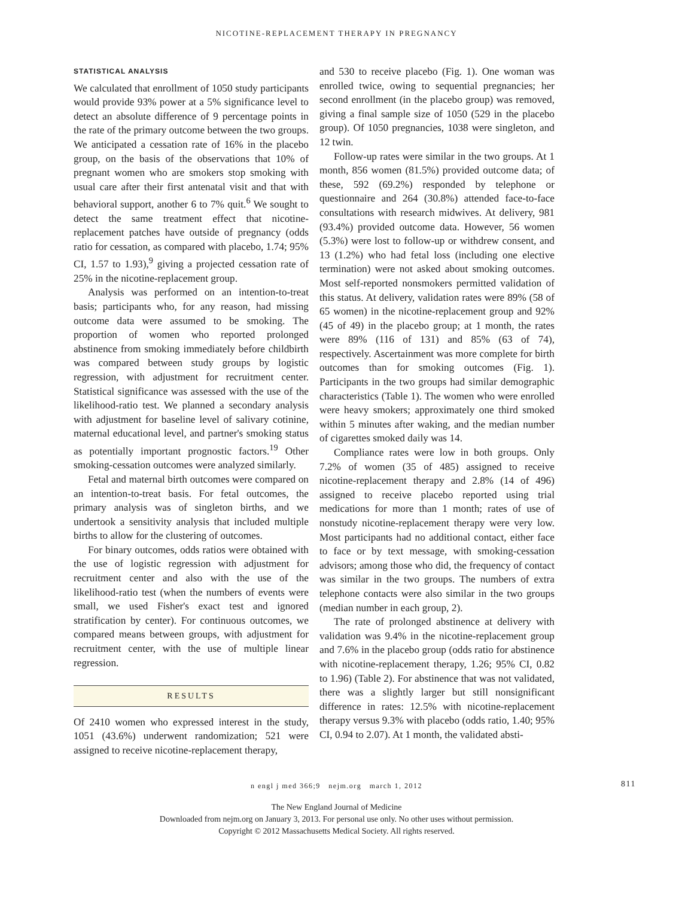NICOTINE-REPLACEMENT THERAPY IN PREGNANCY
STATISTICAL ANALYSIS
We calculated that enrollment of 1050 study participants would provide 93% power at a 5% significance level to detect an absolute difference of 9 percentage points in the rate of the primary outcome between the two groups. We anticipated a cessation rate of 16% in the placebo group, on the basis of the observations that 10% of pregnant women who are smokers stop smoking with usual care after their first antenatal visit and that with behavioral support, another 6 to 7% quit.<sup>6</sup> We sought to detect the same treatment effect that nicotine-replacement patches have outside of pregnancy (odds ratio for cessation, as compared with placebo, 1.74; 95% CI, 1.57 to 1.93),<sup>9</sup> giving a projected cessation rate of 25% in the nicotine-replacement group.
Analysis was performed on an intention-to-treat basis; participants who, for any reason, had missing outcome data were assumed to be smoking. The proportion of women who reported prolonged abstinence from smoking immediately before childbirth was compared between study groups by logistic regression, with adjustment for recruitment center. Statistical significance was assessed with the use of the likelihood-ratio test. We planned a secondary analysis with adjustment for baseline level of salivary cotinine, maternal educational level, and partner's smoking status as potentially important prognostic factors.<sup>19</sup> Other smoking-cessation outcomes were analyzed similarly.
Fetal and maternal birth outcomes were compared on an intention-to-treat basis. For fetal outcomes, the primary analysis was of singleton births, and we undertook a sensitivity analysis that included multiple births to allow for the clustering of outcomes.
For binary outcomes, odds ratios were obtained with the use of logistic regression with adjustment for recruitment center and also with the use of the likelihood-ratio test (when the numbers of events were small, we used Fisher's exact test and ignored stratification by center). For continuous outcomes, we compared means between groups, with adjustment for recruitment center, with the use of multiple linear regression.
RESULTS
Of 2410 women who expressed interest in the study, 1051 (43.6%) underwent randomization; 521 were assigned to receive nicotine-replacement therapy,
and 530 to receive placebo (Fig. 1). One woman was enrolled twice, owing to sequential pregnancies; her second enrollment (in the placebo group) was removed, giving a final sample size of 1050 (529 in the placebo group). Of 1050 pregnancies, 1038 were singleton, and 12 twin.
Follow-up rates were similar in the two groups. At 1 month, 856 women (81.5%) provided outcome data; of these, 592 (69.2%) responded by telephone or questionnaire and 264 (30.8%) attended face-to-face consultations with research midwives. At delivery, 981 (93.4%) provided outcome data. However, 56 women (5.3%) were lost to follow-up or withdrew consent, and 13 (1.2%) who had fetal loss (including one elective termination) were not asked about smoking outcomes. Most self-reported nonsmokers permitted validation of this status. At delivery, validation rates were 89% (58 of 65 women) in the nicotine-replacement group and 92% (45 of 49) in the placebo group; at 1 month, the rates were 89% (116 of 131) and 85% (63 of 74), respectively. Ascertainment was more complete for birth outcomes than for smoking outcomes (Fig. 1). Participants in the two groups had similar demographic characteristics (Table 1). The women who were enrolled were heavy smokers; approximately one third smoked within 5 minutes after waking, and the median number of cigarettes smoked daily was 14.
Compliance rates were low in both groups. Only 7.2% of women (35 of 485) assigned to receive nicotine-replacement therapy and 2.8% (14 of 496) assigned to receive placebo reported using trial medications for more than 1 month; rates of use of nonstudy nicotine-replacement therapy were very low. Most participants had no additional contact, either face to face or by text message, with smoking-cessation advisors; among those who did, the frequency of contact was similar in the two groups. The numbers of extra telephone contacts were also similar in the two groups (median number in each group, 2).
The rate of prolonged abstinence at delivery with validation was 9.4% in the nicotine-replacement group and 7.6% in the placebo group (odds ratio for abstinence with nicotine-replacement therapy, 1.26; 95% CI, 0.82 to 1.96) (Table 2). For abstinence that was not validated, there was a slightly larger but still nonsignificant difference in rates: 12.5% with nicotine-replacement therapy versus 9.3% with placebo (odds ratio, 1.40; 95% CI, 0.94 to 2.07). At 1 month, the validated absti-
n engl j med 366;9 nejm.org march 1, 2012 811
The New England Journal of Medicine
Downloaded from nejm.org on January 3, 2013. For personal use only. No other uses without permission.
Copyright © 2012 Massachusetts Medical Society. All rights reserved.